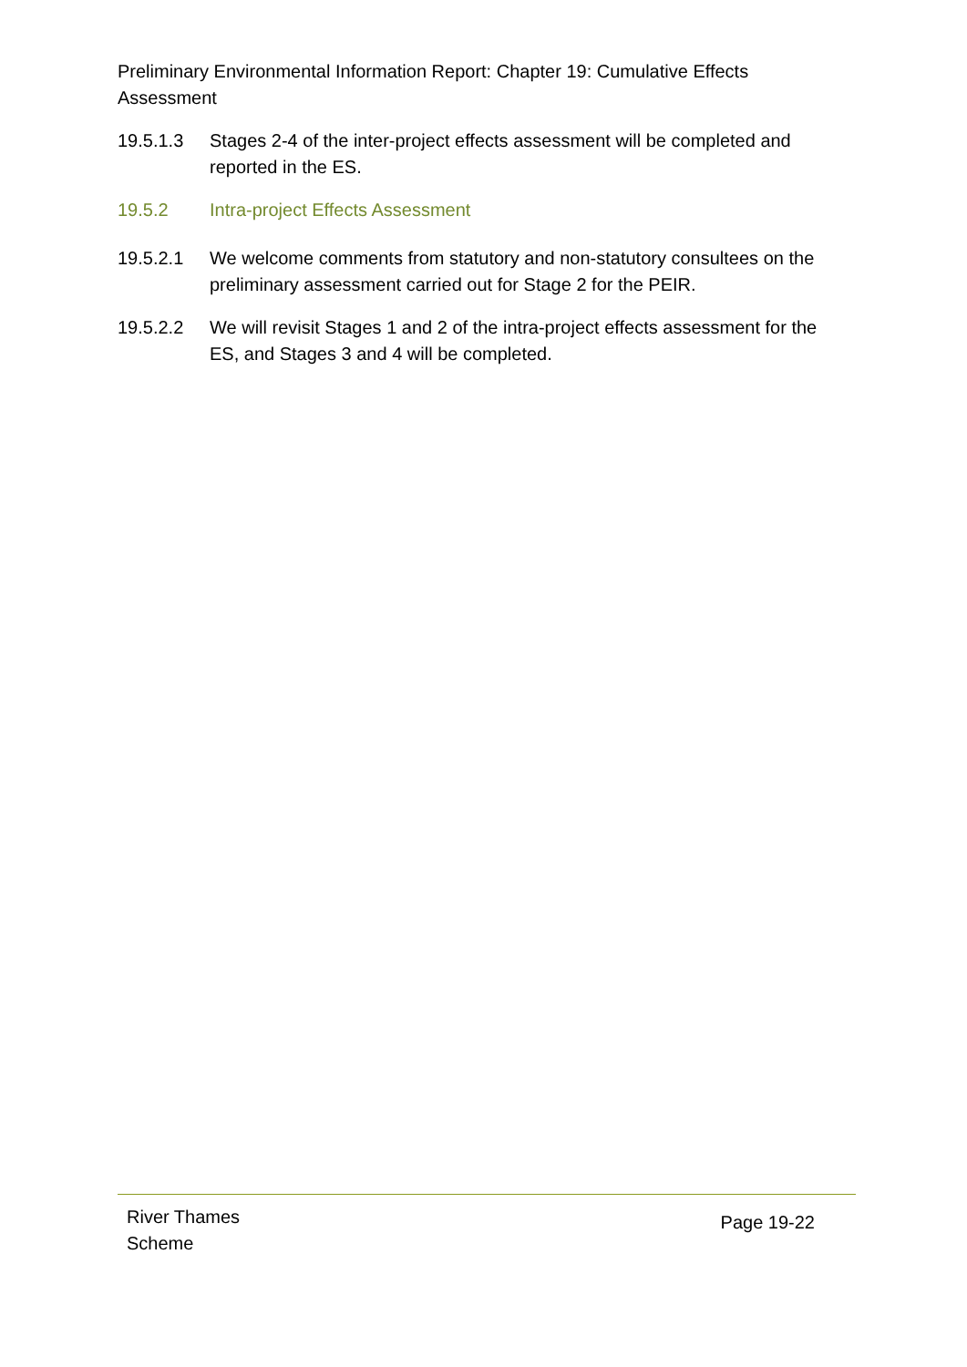Preliminary Environmental Information Report: Chapter 19: Cumulative Effects Assessment
19.5.1.3 Stages 2-4 of the inter-project effects assessment will be completed and reported in the ES.
19.5.2 Intra-project Effects Assessment
19.5.2.1 We welcome comments from statutory and non-statutory consultees on the preliminary assessment carried out for Stage 2 for the PEIR.
19.5.2.2 We will revisit Stages 1 and 2 of the intra-project effects assessment for the ES, and Stages 3 and 4 will be completed.
River Thames
Scheme
Page 19-22